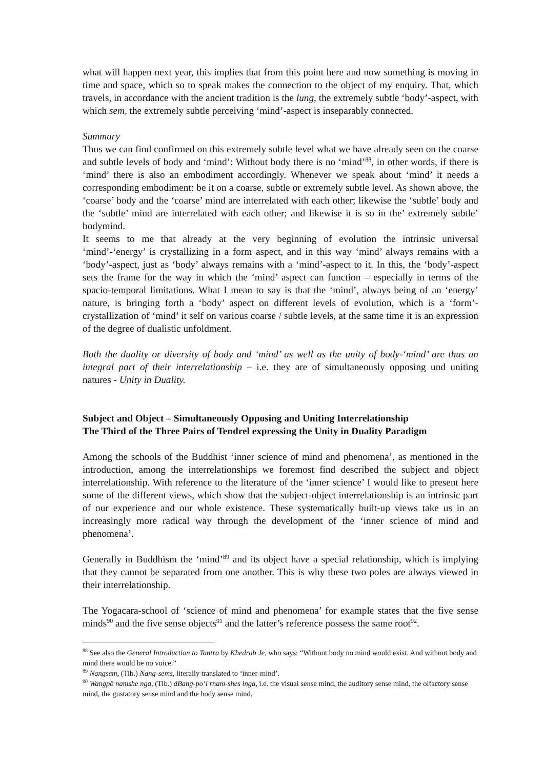what will happen next year, this implies that from this point here and now something is moving in time and space, which so to speak makes the connection to the object of my enquiry. That, which travels, in accordance with the ancient tradition is the lung, the extremely subtle ‘body’-aspect, with which sem, the extremely subtle perceiving ‘mind’-aspect is inseparably connected.
Summary
Thus we can find confirmed on this extremely subtle level what we have already seen on the coarse and subtle levels of body and ‘mind’: Without body there is no ‘mind’<sup>88</sup>, in other words, if there is ‘mind’ there is also an embodiment accordingly. Whenever we speak about ‘mind’ it needs a corresponding embodiment: be it on a coarse, subtle or extremely subtle level. As shown above, the ‘coarse’ body and the ‘coarse’ mind are interrelated with each other; likewise the ‘subtle’ body and the ‘subtle’ mind are interrelated with each other; and likewise it is so in the’ extremely subtle’ bodymind.
It seems to me that already at the very beginning of evolution the intrinsic universal ‘mind’-‘energy’ is crystallizing in a form aspect, and in this way ‘mind’ always remains with a ‘body’-aspect, just as ‘body’ always remains with a ‘mind’-aspect to it. In this, the ‘body’-aspect sets the frame for the way in which the ‘mind’ aspect can function – especially in terms of the spacio-temporal limitations. What I mean to say is that the ‘mind’, always being of an ‘energy’ nature, is bringing forth a ‘body’ aspect on different levels of evolution, which is a ‘form’-crystallization of ‘mind’ it self on various coarse / subtle levels, at the same time it is an expression of the degree of dualistic unfoldment.
Both the duality or diversity of body and ‘mind’ as well as the unity of body-‘mind’ are thus an integral part of their interrelationship – i.e. they are of simultaneously opposing und uniting natures - Unity in Duality.
Subject and Object – Simultaneously Opposing and Uniting Interrelationship
The Third of the Three Pairs of Tendrel expressing the Unity in Duality Paradigm
Among the schools of the Buddhist ‘inner science of mind and phenomena’, as mentioned in the introduction, among the interrelationships we foremost find described the subject and object interrelationship. With reference to the literature of the ‘inner science’ I would like to present here some of the different views, which show that the subject-object interrelationship is an intrinsic part of our experience and our whole existence. These systematically built-up views take us in an increasingly more radical way through the development of the ‘inner science of mind and phenomena’.
Generally in Buddhism the ‘mind’<sup>89</sup> and its object have a special relationship, which is implying that they cannot be separated from one another. This is why these two poles are always viewed in their interrelationship.
The Yogacara-school of ‘science of mind and phenomena’ for example states that the five sense minds<sup>90</sup> and the five sense objects<sup>91</sup> and the latter’s reference possess the same root<sup>92</sup>.
<sup>88</sup> See also the General Introduction to Tantra by Khedrub Je, who says: “Without body no mind would exist. And without body and mind there would be no voice.”
<sup>89</sup> Nangsem, (Tib.) Nang-sems, literally translated to ‘inner-mind’.
<sup>90</sup> Wangpö namshe nga, (Tib.) dBang-po’i rnam-shes lnga, i.e. the visual sense mind, the auditory sense mind, the olfactory sense mind, the gustatory sense mind and the body sense mind.